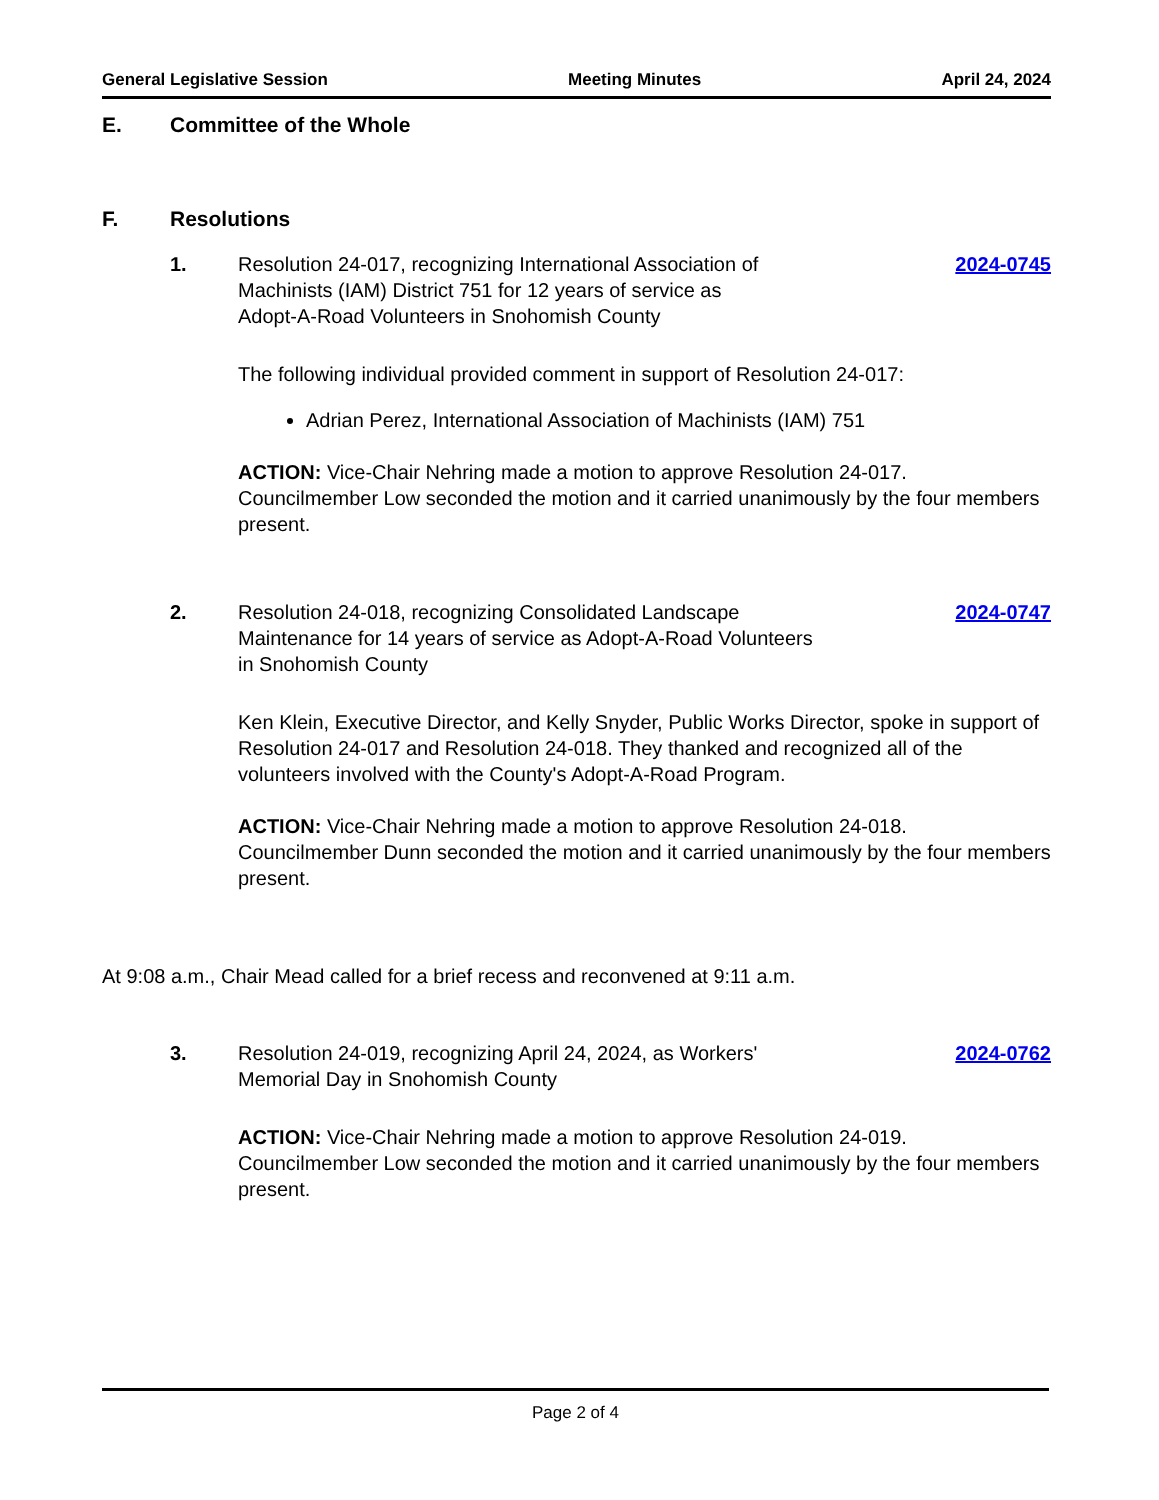General Legislative Session Meeting Minutes April 24, 2024
E. Committee of the Whole
F. Resolutions
1. Resolution 24-017, recognizing International Association of
Machinists (IAM) District 751 for 12 years of service as
Adopt-A-Road Volunteers in Snohomish County
2024-0745
The following individual provided comment in support of Resolution 24-017:
Adrian Perez, International Association of Machinists (IAM) 751
ACTION: Vice-Chair Nehring made a motion to approve Resolution 24-017. Councilmember Low seconded the motion and it carried unanimously by the four members present.
2. Resolution 24-018, recognizing Consolidated Landscape
Maintenance for 14 years of service as Adopt-A-Road Volunteers
in Snohomish County
2024-0747
Ken Klein, Executive Director, and Kelly Snyder, Public Works Director, spoke in support of Resolution 24-017 and Resolution 24-018. They thanked and recognized all of the volunteers involved with the County's Adopt-A-Road Program.
ACTION: Vice-Chair Nehring made a motion to approve Resolution 24-018. Councilmember Dunn seconded the motion and it carried unanimously by the four members present.
At 9:08 a.m., Chair Mead called for a brief recess and reconvened at 9:11 a.m.
3. Resolution 24-019, recognizing April 24, 2024, as Workers'
Memorial Day in Snohomish County
2024-0762
ACTION: Vice-Chair Nehring made a motion to approve Resolution 24-019. Councilmember Low seconded the motion and it carried unanimously by the four members present.
Page 2 of 4